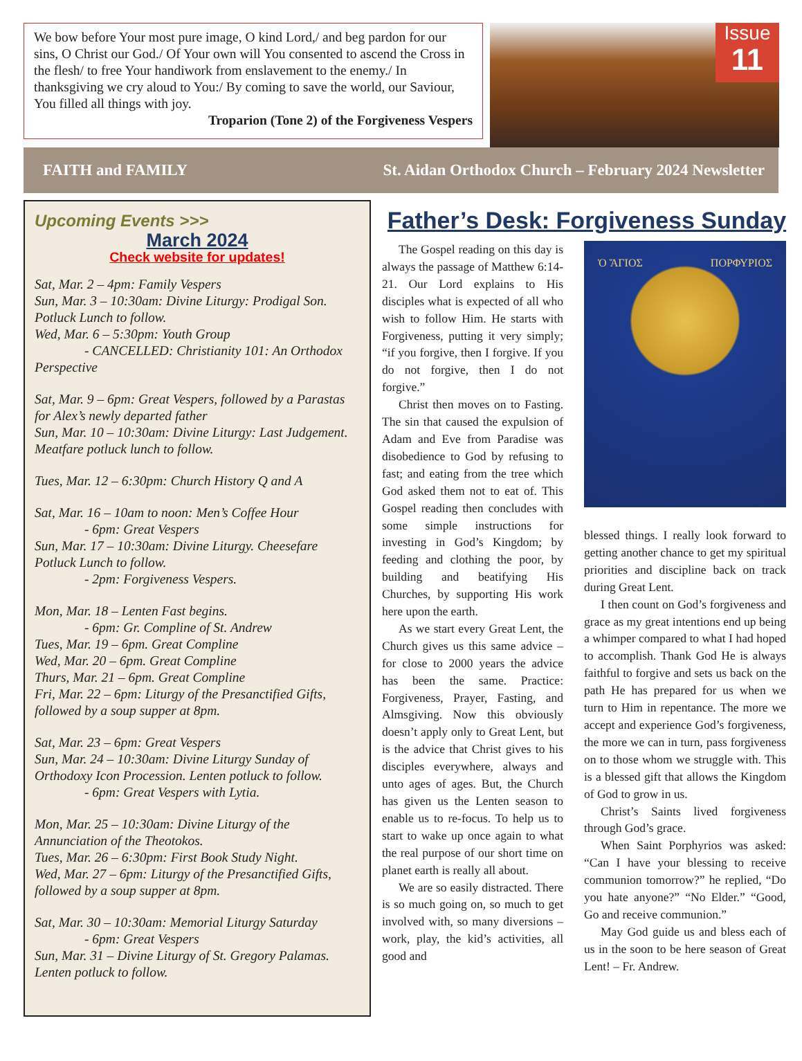We bow before Your most pure image, O kind Lord,/ and beg pardon for our sins, O Christ our God./ Of Your own will You consented to ascend the Cross in the flesh/ to free Your handiwork from enslavement to the enemy./ In thanksgiving we cry aloud to You:/ By coming to save the world, our Saviour, You filled all things with joy.
Troparion (Tone 2) of the Forgiveness Vespers
Issue
11
FAITH and FAMILY St. Aidan Orthodox Church – February 2024 Newsletter
Upcoming Events >>>
March 2024
Check website for updates!
Sat, Mar. 2 – 4pm: Family Vespers
Sun, Mar. 3 – 10:30am: Divine Liturgy: Prodigal Son. Potluck Lunch to follow.
Wed, Mar. 6 – 5:30pm: Youth Group
- CANCELLED: Christianity 101: An Orthodox Perspective
Sat, Mar. 9 – 6pm: Great Vespers, followed by a Parastas for Alex’s newly departed father
Sun, Mar. 10 – 10:30am: Divine Liturgy: Last Judgement. Meatfare potluck lunch to follow.
Tues, Mar. 12 – 6:30pm: Church History Q and A
Sat, Mar. 16 – 10am to noon: Men’s Coffee Hour
- 6pm: Great Vespers
Sun, Mar. 17 – 10:30am: Divine Liturgy. Cheesefare Potluck Lunch to follow.
- 2pm: Forgiveness Vespers.
Mon, Mar. 18 – Lenten Fast begins.
- 6pm: Gr. Compline of St. Andrew
Tues, Mar. 19 – 6pm. Great Compline
Wed, Mar. 20 – 6pm. Great Compline
Thurs, Mar. 21 – 6pm. Great Compline
Fri, Mar. 22 – 6pm: Liturgy of the Presanctified Gifts, followed by a soup supper at 8pm.
Sat, Mar. 23 – 6pm: Great Vespers
Sun, Mar. 24 – 10:30am: Divine Liturgy Sunday of Orthodoxy Icon Procession. Lenten potluck to follow.
- 6pm: Great Vespers with Lytia.
Mon, Mar. 25 – 10:30am: Divine Liturgy of the Annunciation of the Theotokos.
Tues, Mar. 26 – 6:30pm: First Book Study Night.
Wed, Mar. 27 – 6pm: Liturgy of the Presanctified Gifts, followed by a soup supper at 8pm.
Sat, Mar. 30 – 10:30am: Memorial Liturgy Saturday
- 6pm: Great Vespers
Sun, Mar. 31 – Divine Liturgy of St. Gregory Palamas. Lenten potluck to follow.
Father’s Desk: Forgiveness Sunday
The Gospel reading on this day is always the passage of Matthew 6:14-21. Our Lord explains to His disciples what is expected of all who wish to follow Him. He starts with Forgiveness, putting it very simply; “if you forgive, then I forgive. If you do not forgive, then I do not forgive.”
Christ then moves on to Fasting. The sin that caused the expulsion of Adam and Eve from Paradise was disobedience to God by refusing to fast; and eating from the tree which God asked them not to eat of. This Gospel reading then concludes with some simple instructions for investing in God’s Kingdom; by feeding and clothing the poor, by building and beatifying His Churches, by supporting His work here upon the earth.
As we start every Great Lent, the Church gives us this same advice – for close to 2000 years the advice has been the same. Practice: Forgiveness, Prayer, Fasting, and Almsgiving. Now this obviously doesn’t apply only to Great Lent, but is the advice that Christ gives to his disciples everywhere, always and unto ages of ages. But, the Church has given us the Lenten season to enable us to re-focus. To help us to start to wake up once again to what the real purpose of our short time on planet earth is really all about.
We are so easily distracted. There is so much going on, so much to get involved with, so many diversions – work, play, the kid’s activities, all good and
Ὁ ἍΓΙΟΣ ΠΟΡΦΥΡΙΟΣ
blessed things. I really look forward to getting another chance to get my spiritual priorities and discipline back on track during Great Lent.
I then count on God’s forgiveness and grace as my great intentions end up being a whimper compared to what I had hoped to accomplish. Thank God He is always faithful to forgive and sets us back on the path He has prepared for us when we turn to Him in repentance. The more we accept and experience God’s forgiveness, the more we can in turn, pass forgiveness on to those whom we struggle with. This is a blessed gift that allows the Kingdom of God to grow in us.
Christ’s Saints lived forgiveness through God’s grace.
When Saint Porphyrios was asked: “Can I have your blessing to receive communion tomorrow?” he replied, “Do you hate anyone?” “No Elder.” “Good, Go and receive communion.”
May God guide us and bless each of us in the soon to be here season of Great Lent! – Fr. Andrew.